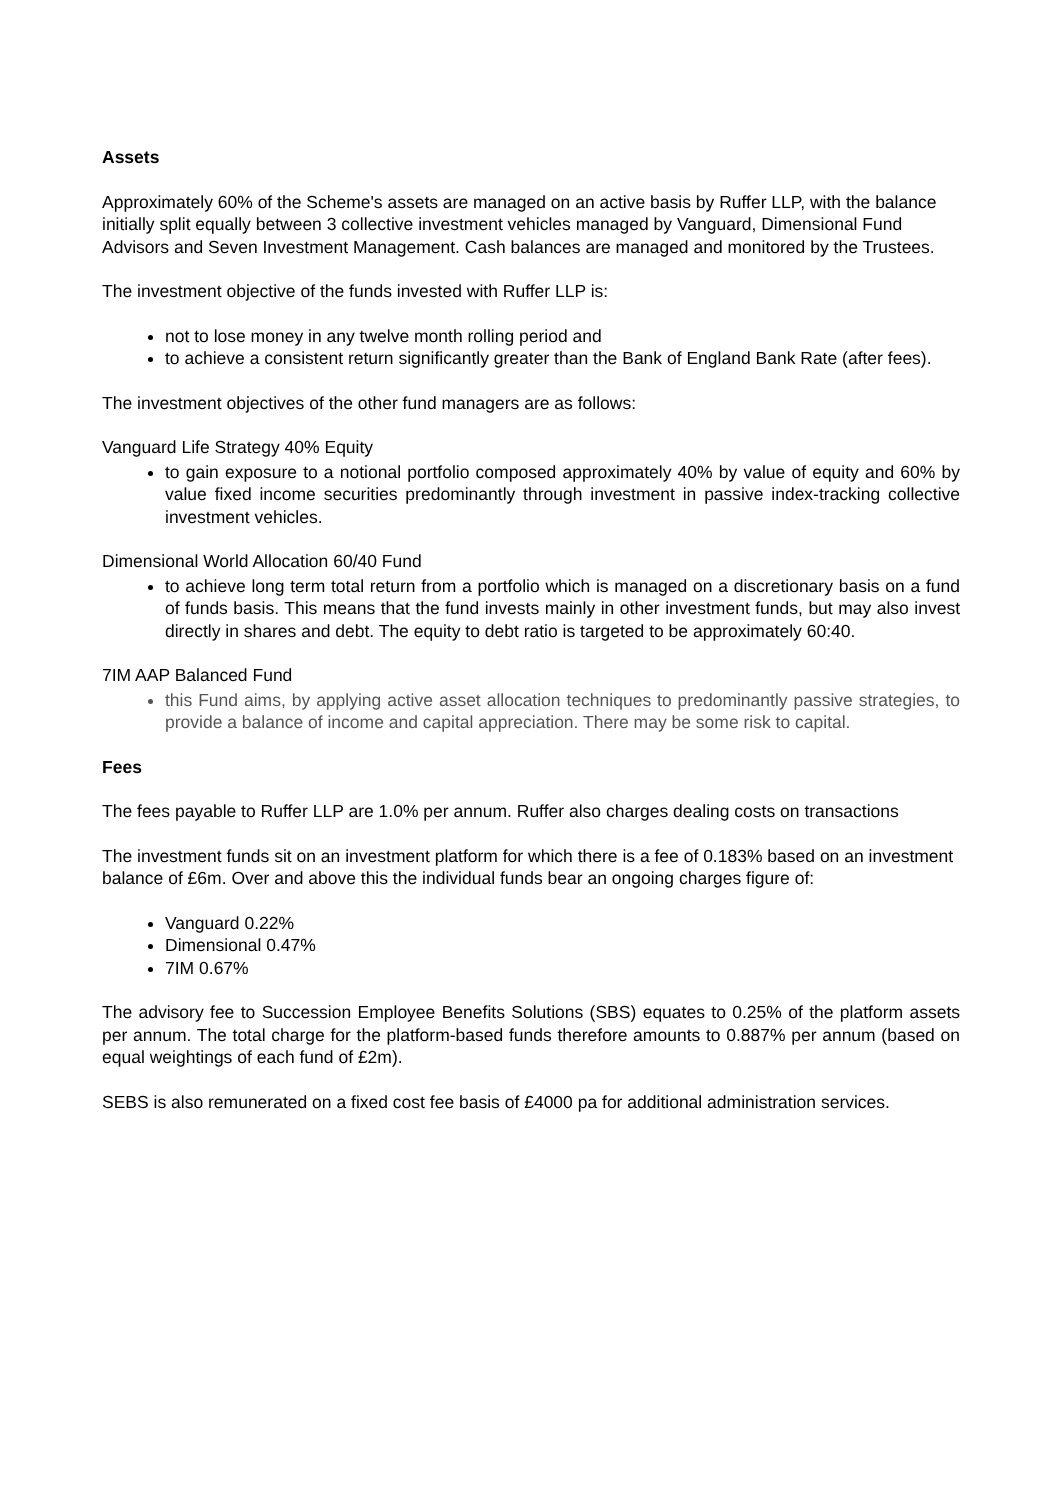Assets
Approximately 60% of the Scheme's assets are managed on an active basis by Ruffer LLP, with the balance initially split equally between 3 collective investment vehicles managed by Vanguard, Dimensional Fund Advisors and Seven Investment Management. Cash balances are managed and monitored by the Trustees.
The investment objective of the funds invested with Ruffer LLP is:
not to lose money in any twelve month rolling period and
to achieve a consistent return significantly greater than the Bank of England Bank Rate (after fees).
The investment objectives of the other fund managers are as follows:
Vanguard Life Strategy 40% Equity
to gain exposure to a notional portfolio composed approximately 40% by value of equity and 60% by value fixed income securities predominantly through investment in passive index-tracking collective investment vehicles.
Dimensional World Allocation 60/40 Fund
to achieve long term total return from a portfolio which is managed on a discretionary basis on a fund of funds basis. This means that the fund invests mainly in other investment funds, but may also invest directly in shares and debt. The equity to debt ratio is targeted to be approximately 60:40.
7IM AAP Balanced Fund
this Fund aims, by applying active asset allocation techniques to predominantly passive strategies, to provide a balance of income and capital appreciation. There may be some risk to capital.
Fees
The fees payable to Ruffer LLP are 1.0% per annum. Ruffer also charges dealing costs on transactions
The investment funds sit on an investment platform for which there is a fee of 0.183% based on an investment balance of £6m. Over and above this the individual funds bear an ongoing charges figure of:
Vanguard 0.22%
Dimensional 0.47%
7IM 0.67%
The advisory fee to Succession Employee Benefits Solutions (SBS) equates to 0.25% of the platform assets per annum. The total charge for the platform-based funds therefore amounts to 0.887% per annum (based on equal weightings of each fund of £2m).
SEBS is also remunerated on a fixed cost fee basis of £4000 pa for additional administration services.